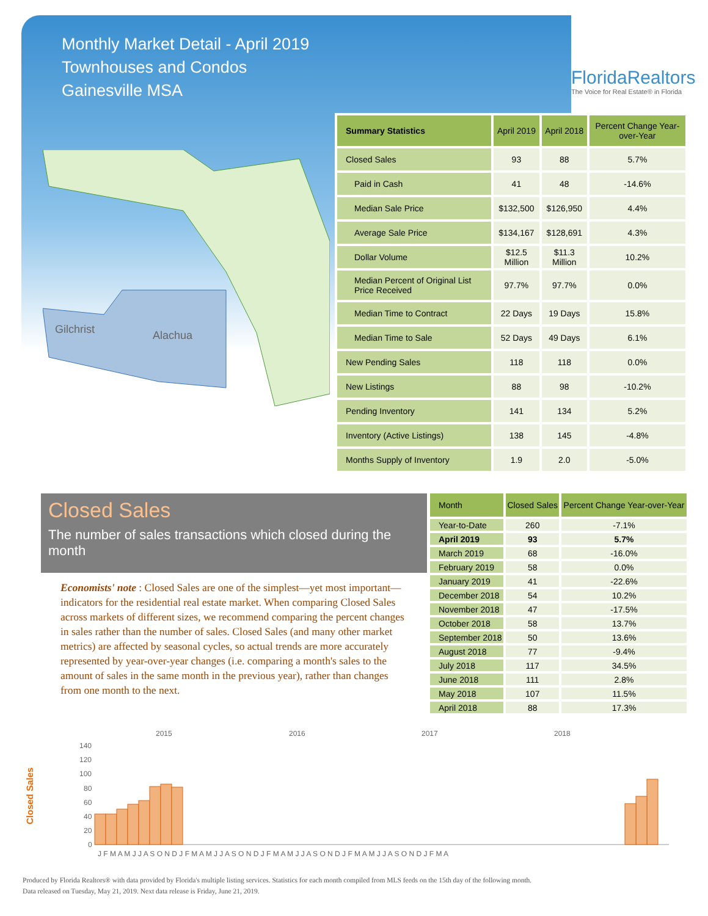Monthly Market Detail - April 2019
Townhouses and Condos
Gainesville MSA
FloridaRealtors
The Voice for Real Estate® in Florida
Gilchrist
Alachua
| Summary Statistics | April 2019 | April 2018 | Percent Change Year-over-Year |
| --- | --- | --- | --- |
| Closed Sales | 93 | 88 | 5.7% |
| Paid in Cash | 41 | 48 | -14.6% |
| Median Sale Price | $132,500 | $126,950 | 4.4% |
| Average Sale Price | $134,167 | $128,691 | 4.3% |
| Dollar Volume | $12.5 Million | $11.3 Million | 10.2% |
| Median Percent of Original List Price Received | 97.7% | 97.7% | 0.0% |
| Median Time to Contract | 22 Days | 19 Days | 15.8% |
| Median Time to Sale | 52 Days | 49 Days | 6.1% |
| New Pending Sales | 118 | 118 | 0.0% |
| New Listings | 88 | 98 | -10.2% |
| Pending Inventory | 141 | 134 | 5.2% |
| Inventory (Active Listings) | 138 | 145 | -4.8% |
| Months Supply of Inventory | 1.9 | 2.0 | -5.0% |
Closed Sales
The number of sales transactions which closed during the month
Economists' note : Closed Sales are one of the simplest—yet most important—indicators for the residential real estate market. When comparing Closed Sales across markets of different sizes, we recommend comparing the percent changes in sales rather than the number of sales. Closed Sales (and many other market metrics) are affected by seasonal cycles, so actual trends are more accurately represented by year-over-year changes (i.e. comparing a month's sales to the amount of sales in the same month in the previous year), rather than changes from one month to the next.
| Month | Closed Sales | Percent Change Year-over-Year |
| --- | --- | --- |
| Year-to-Date | 260 | -7.1% |
| April 2019 | 93 | 5.7% |
| March 2019 | 68 | -16.0% |
| February 2019 | 58 | 0.0% |
| January 2019 | 41 | -22.6% |
| December 2018 | 54 | 10.2% |
| November 2018 | 47 | -17.5% |
| October 2018 | 58 | 13.7% |
| September 2018 | 50 | 13.6% |
| August 2018 | 77 | -9.4% |
| July 2018 | 117 | 34.5% |
| June 2018 | 111 | 2.8% |
| May 2018 | 107 | 11.5% |
| April 2018 | 88 | 17.3% |
Closed Sales
2015
2016
2017
2018
140
120
100
80
60
40
20
0
J F M A M J J A S O N D J F M A M J J A S O N D J F M A M J J A S O N D J F M A M J J A S O N D J F M A
Produced by Florida Realtors® with data provided by Florida's multiple listing services. Statistics for each month compiled from MLS feeds on the 15th day of the following month.
Data released on Tuesday, May 21, 2019. Next data release is Friday, June 21, 2019.